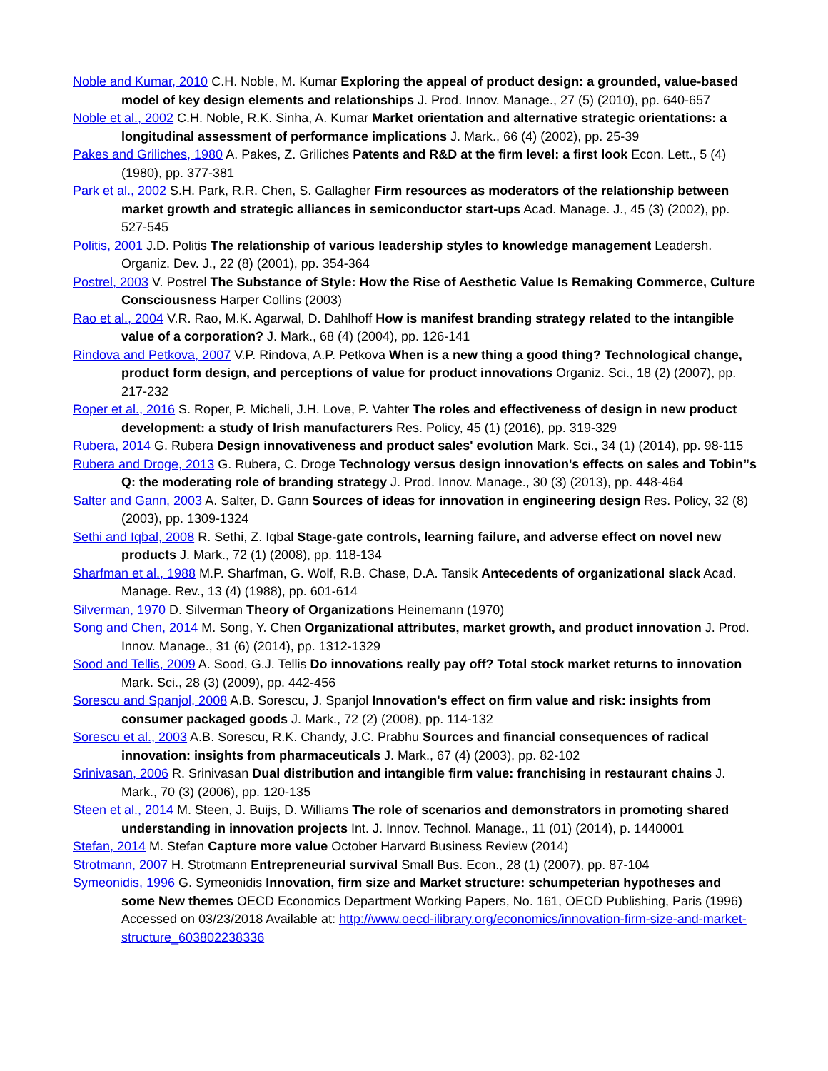Noble and Kumar, 2010 C.H. Noble, M. Kumar Exploring the appeal of product design: a grounded, value-based model of key design elements and relationships J. Prod. Innov. Manage., 27 (5) (2010), pp. 640-657
Noble et al., 2002 C.H. Noble, R.K. Sinha, A. Kumar Market orientation and alternative strategic orientations: a longitudinal assessment of performance implications J. Mark., 66 (4) (2002), pp. 25-39
Pakes and Griliches, 1980 A. Pakes, Z. Griliches Patents and R&D at the firm level: a first look Econ. Lett., 5 (4) (1980), pp. 377-381
Park et al., 2002 S.H. Park, R.R. Chen, S. Gallagher Firm resources as moderators of the relationship between market growth and strategic alliances in semiconductor start-ups Acad. Manage. J., 45 (3) (2002), pp. 527-545
Politis, 2001 J.D. Politis The relationship of various leadership styles to knowledge management Leadersh. Organiz. Dev. J., 22 (8) (2001), pp. 354-364
Postrel, 2003 V. Postrel The Substance of Style: How the Rise of Aesthetic Value Is Remaking Commerce, Culture Consciousness Harper Collins (2003)
Rao et al., 2004 V.R. Rao, M.K. Agarwal, D. Dahlhoff How is manifest branding strategy related to the intangible value of a corporation? J. Mark., 68 (4) (2004), pp. 126-141
Rindova and Petkova, 2007 V.P. Rindova, A.P. Petkova When is a new thing a good thing? Technological change, product form design, and perceptions of value for product innovations Organiz. Sci., 18 (2) (2007), pp. 217-232
Roper et al., 2016 S. Roper, P. Micheli, J.H. Love, P. Vahter The roles and effectiveness of design in new product development: a study of Irish manufacturers Res. Policy, 45 (1) (2016), pp. 319-329
Rubera, 2014 G. Rubera Design innovativeness and product sales' evolution Mark. Sci., 34 (1) (2014), pp. 98-115
Rubera and Droge, 2013 G. Rubera, C. Droge Technology versus design innovation's effects on sales and Tobin”s Q: the moderating role of branding strategy J. Prod. Innov. Manage., 30 (3) (2013), pp. 448-464
Salter and Gann, 2003 A. Salter, D. Gann Sources of ideas for innovation in engineering design Res. Policy, 32 (8) (2003), pp. 1309-1324
Sethi and Iqbal, 2008 R. Sethi, Z. Iqbal Stage-gate controls, learning failure, and adverse effect on novel new products J. Mark., 72 (1) (2008), pp. 118-134
Sharfman et al., 1988 M.P. Sharfman, G. Wolf, R.B. Chase, D.A. Tansik Antecedents of organizational slack Acad. Manage. Rev., 13 (4) (1988), pp. 601-614
Silverman, 1970 D. Silverman Theory of Organizations Heinemann (1970)
Song and Chen, 2014 M. Song, Y. Chen Organizational attributes, market growth, and product innovation J. Prod. Innov. Manage., 31 (6) (2014), pp. 1312-1329
Sood and Tellis, 2009 A. Sood, G.J. Tellis Do innovations really pay off? Total stock market returns to innovation Mark. Sci., 28 (3) (2009), pp. 442-456
Sorescu and Spanjol, 2008 A.B. Sorescu, J. Spanjol Innovation's effect on firm value and risk: insights from consumer packaged goods J. Mark., 72 (2) (2008), pp. 114-132
Sorescu et al., 2003 A.B. Sorescu, R.K. Chandy, J.C. Prabhu Sources and financial consequences of radical innovation: insights from pharmaceuticals J. Mark., 67 (4) (2003), pp. 82-102
Srinivasan, 2006 R. Srinivasan Dual distribution and intangible firm value: franchising in restaurant chains J. Mark., 70 (3) (2006), pp. 120-135
Steen et al., 2014 M. Steen, J. Buijs, D. Williams The role of scenarios and demonstrators in promoting shared understanding in innovation projects Int. J. Innov. Technol. Manage., 11 (01) (2014), p. 1440001
Stefan, 2014 M. Stefan Capture more value October Harvard Business Review (2014)
Strotmann, 2007 H. Strotmann Entrepreneurial survival Small Bus. Econ., 28 (1) (2007), pp. 87-104
Symeonidis, 1996 G. Symeonidis Innovation, firm size and Market structure: schumpeterian hypotheses and some New themes OECD Economics Department Working Papers, No. 161, OECD Publishing, Paris (1996) Accessed on 03/23/2018 Available at: http://www.oecd-ilibrary.org/economics/innovation-firm-size-and-market-structure_603802238336